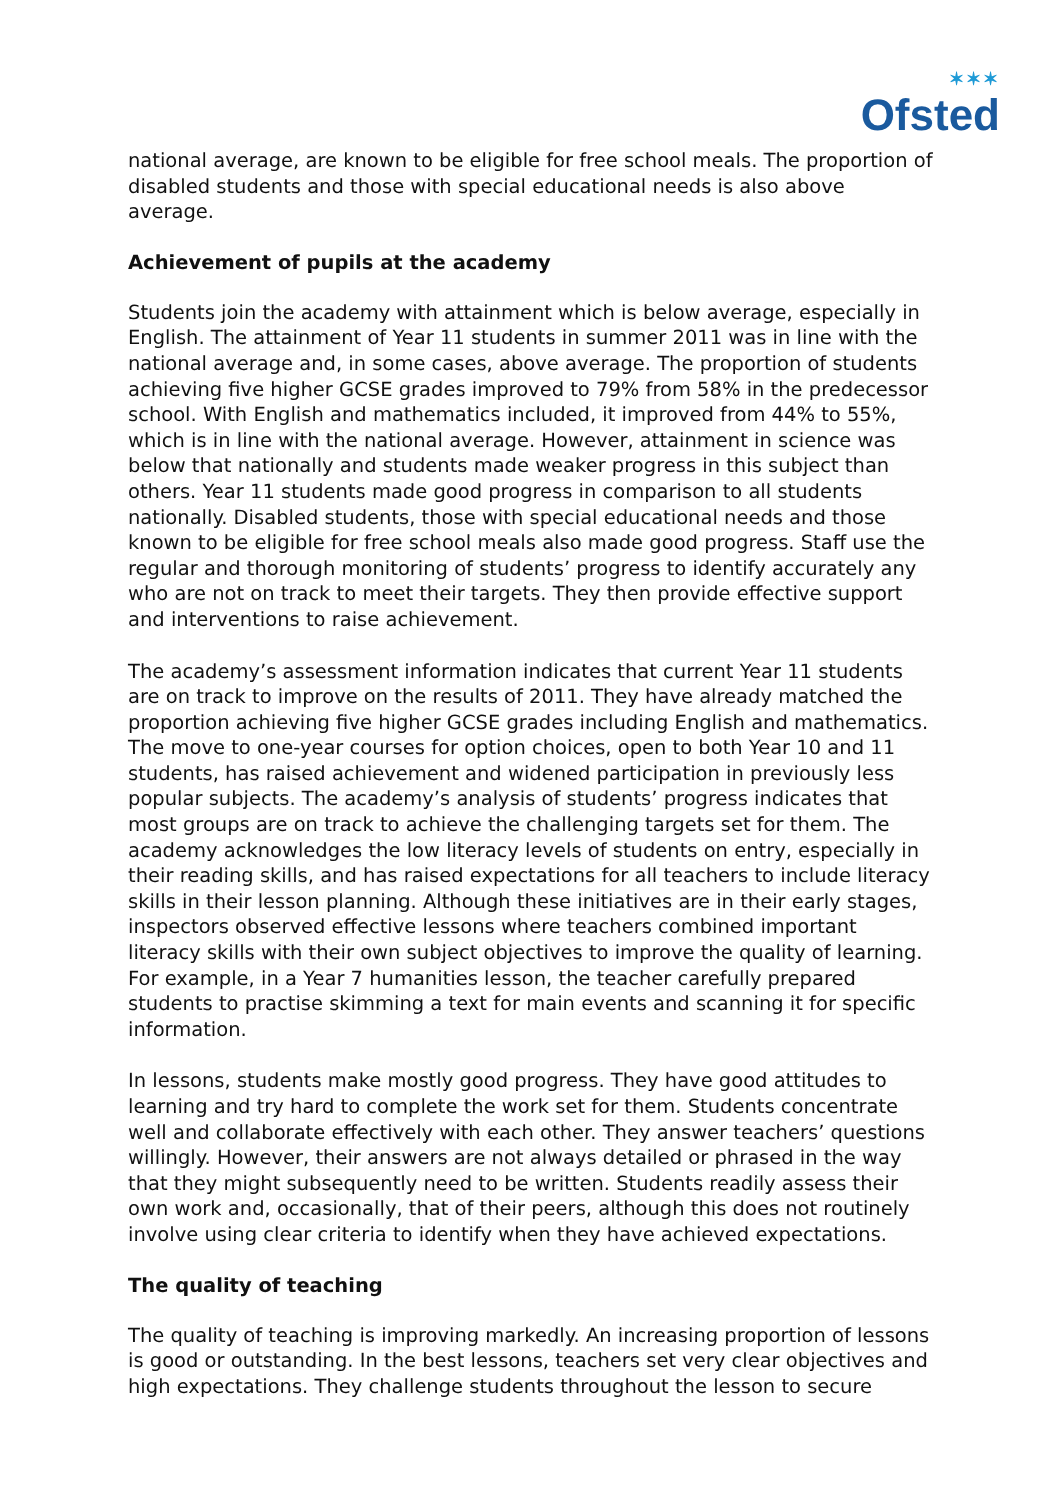✶✶✶
Ofsted
national average, are known to be eligible for free school meals. The proportion of disabled students and those with special educational needs is also above average.
Achievement of pupils at the academy
Students join the academy with attainment which is below average, especially in English. The attainment of Year 11 students in summer 2011 was in line with the national average and, in some cases, above average. The proportion of students achieving five higher GCSE grades improved to 79% from 58% in the predecessor school. With English and mathematics included, it improved from 44% to 55%, which is in line with the national average. However, attainment in science was below that nationally and students made weaker progress in this subject than others. Year 11 students made good progress in comparison to all students nationally. Disabled students, those with special educational needs and those known to be eligible for free school meals also made good progress. Staff use the regular and thorough monitoring of students’ progress to identify accurately any who are not on track to meet their targets. They then provide effective support and interventions to raise achievement.
The academy’s assessment information indicates that current Year 11 students are on track to improve on the results of 2011. They have already matched the proportion achieving five higher GCSE grades including English and mathematics. The move to one-year courses for option choices, open to both Year 10 and 11 students, has raised achievement and widened participation in previously less popular subjects. The academy’s analysis of students’ progress indicates that most groups are on track to achieve the challenging targets set for them. The academy acknowledges the low literacy levels of students on entry, especially in their reading skills, and has raised expectations for all teachers to include literacy skills in their lesson planning. Although these initiatives are in their early stages, inspectors observed effective lessons where teachers combined important literacy skills with their own subject objectives to improve the quality of learning. For example, in a Year 7 humanities lesson, the teacher carefully prepared students to practise skimming a text for main events and scanning it for specific information.
In lessons, students make mostly good progress. They have good attitudes to learning and try hard to complete the work set for them. Students concentrate well and collaborate effectively with each other. They answer teachers’ questions willingly. However, their answers are not always detailed or phrased in the way that they might subsequently need to be written. Students readily assess their own work and, occasionally, that of their peers, although this does not routinely involve using clear criteria to identify when they have achieved expectations.
The quality of teaching
The quality of teaching is improving markedly. An increasing proportion of lessons is good or outstanding. In the best lessons, teachers set very clear objectives and high expectations. They challenge students throughout the lesson to secure